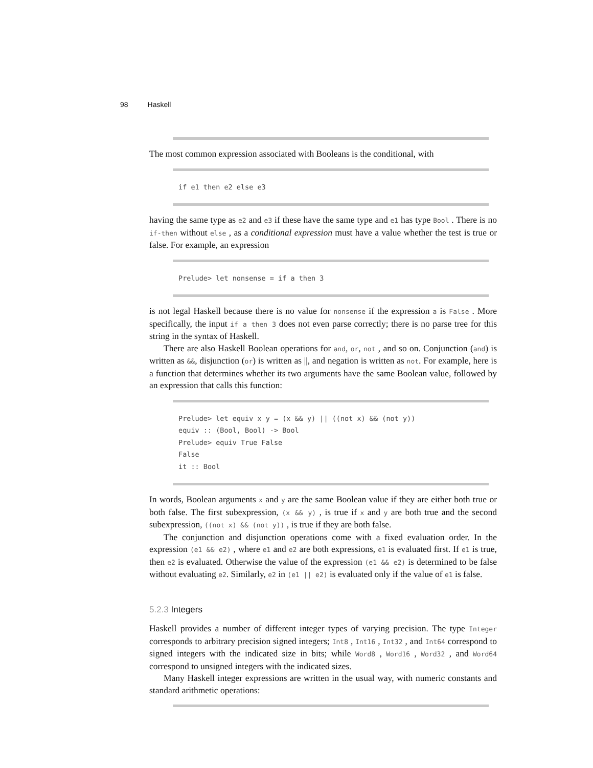98 Haskell
The most common expression associated with Booleans is the conditional, with
if e1 then e2 else e3
having the same type as e2 and e3 if these have the same type and e1 has type Bool . There is no if-then without else , as a conditional expression must have a value whether the test is true or false. For example, an expression
Prelude> let nonsense = if a then 3
is not legal Haskell because there is no value for nonsense if the expression a is False . More specifically, the input if a then 3 does not even parse correctly; there is no parse tree for this string in the syntax of Haskell.
There are also Haskell Boolean operations for and, or, not , and so on. Conjunction (and) is written as &&, disjunction (or) is written as ||, and negation is written as not. For example, here is a function that determines whether its two arguments have the same Boolean value, followed by an expression that calls this function:
Prelude> let equiv x y = (x && y) || ((not x) && (not y))
equiv :: (Bool, Bool) -> Bool
Prelude> equiv True False
False
it :: Bool
In words, Boolean arguments x and y are the same Boolean value if they are either both true or both false. The first subexpression, (x && y) , is true if x and y are both true and the second subexpression, ((not x) && (not y)) , is true if they are both false.
The conjunction and disjunction operations come with a fixed evaluation order. In the expression (e1 && e2) , where e1 and e2 are both expressions, e1 is evaluated first. If e1 is true, then e2 is evaluated. Otherwise the value of the expression (e1 && e2) is determined to be false without evaluating e2. Similarly, e2 in (e1 || e2) is evaluated only if the value of e1 is false.
5.2.3 Integers
Haskell provides a number of different integer types of varying precision. The type Integer corresponds to arbitrary precision signed integers; Int8 , Int16 , Int32 , and Int64 correspond to signed integers with the indicated size in bits; while Word8 , Word16 , Word32 , and Word64 correspond to unsigned integers with the indicated sizes.
Many Haskell integer expressions are written in the usual way, with numeric constants and standard arithmetic operations: